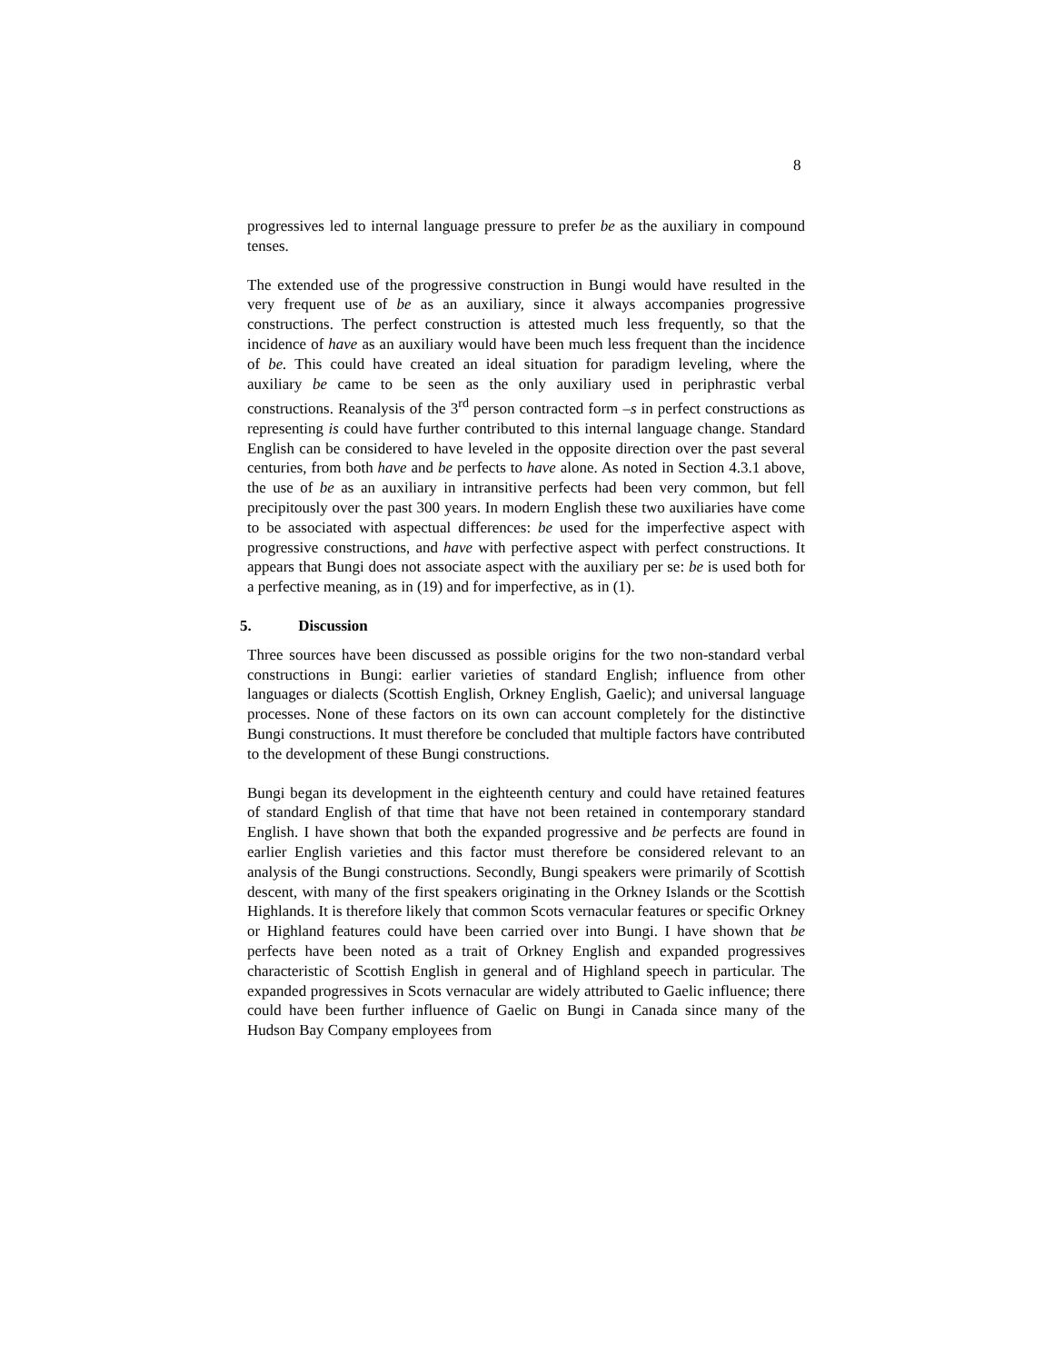8
progressives led to internal language pressure to prefer be as the auxiliary in compound tenses.
The extended use of the progressive construction in Bungi would have resulted in the very frequent use of be as an auxiliary, since it always accompanies progressive constructions. The perfect construction is attested much less frequently, so that the incidence of have as an auxiliary would have been much less frequent than the incidence of be. This could have created an ideal situation for paradigm leveling, where the auxiliary be came to be seen as the only auxiliary used in periphrastic verbal constructions. Reanalysis of the 3<sup>rd</sup> person contracted form –s in perfect constructions as representing is could have further contributed to this internal language change. Standard English can be considered to have leveled in the opposite direction over the past several centuries, from both have and be perfects to have alone. As noted in Section 4.3.1 above, the use of be as an auxiliary in intransitive perfects had been very common, but fell precipitously over the past 300 years. In modern English these two auxiliaries have come to be associated with aspectual differences: be used for the imperfective aspect with progressive constructions, and have with perfective aspect with perfect constructions. It appears that Bungi does not associate aspect with the auxiliary per se: be is used both for a perfective meaning, as in (19) and for imperfective, as in (1).
5. Discussion
Three sources have been discussed as possible origins for the two non-standard verbal constructions in Bungi: earlier varieties of standard English; influence from other languages or dialects (Scottish English, Orkney English, Gaelic); and universal language processes. None of these factors on its own can account completely for the distinctive Bungi constructions. It must therefore be concluded that multiple factors have contributed to the development of these Bungi constructions.
Bungi began its development in the eighteenth century and could have retained features of standard English of that time that have not been retained in contemporary standard English. I have shown that both the expanded progressive and be perfects are found in earlier English varieties and this factor must therefore be considered relevant to an analysis of the Bungi constructions. Secondly, Bungi speakers were primarily of Scottish descent, with many of the first speakers originating in the Orkney Islands or the Scottish Highlands. It is therefore likely that common Scots vernacular features or specific Orkney or Highland features could have been carried over into Bungi. I have shown that be perfects have been noted as a trait of Orkney English and expanded progressives characteristic of Scottish English in general and of Highland speech in particular. The expanded progressives in Scots vernacular are widely attributed to Gaelic influence; there could have been further influence of Gaelic on Bungi in Canada since many of the Hudson Bay Company employees from